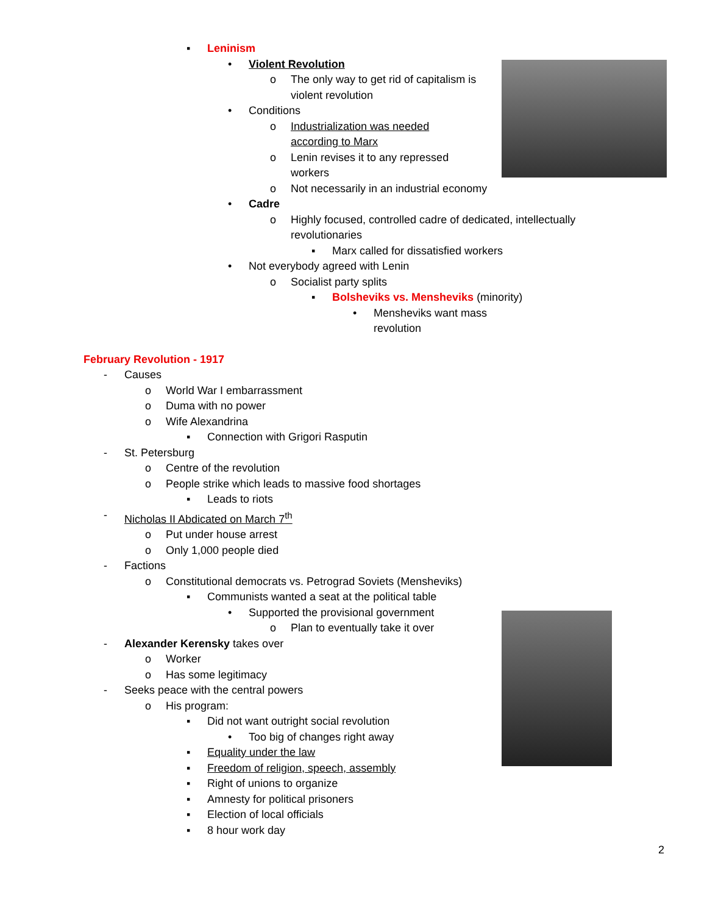▪ Leninism
• Violent Revolution
o The only way to get rid of capitalism is violent revolution
• Conditions
o Industrialization was needed according to Marx
o Lenin revises it to any repressed workers
o Not necessarily in an industrial economy
• Cadre
o Highly focused, controlled cadre of dedicated, intellectually revolutionaries
▪ Marx called for dissatisfied workers
• Not everybody agreed with Lenin
o Socialist party splits
▪ Bolsheviks vs. Mensheviks (minority)
• Mensheviks want mass revolution
February Revolution - 1917
- Causes
o World War I embarrassment
o Duma with no power
o Wife Alexandrina
▪ Connection with Grigori Rasputin
- St. Petersburg
o Centre of the revolution
o People strike which leads to massive food shortages
▪ Leads to riots
- Nicholas II Abdicated on March 7<sup>th</sup>
o Put under house arrest
o Only 1,000 people died
- Factions
o Constitutional democrats vs. Petrograd Soviets (Mensheviks)
▪ Communists wanted a seat at the political table
• Supported the provisional government
o Plan to eventually take it over
- Alexander Kerensky takes over
o Worker
o Has some legitimacy
- Seeks peace with the central powers
o His program:
▪ Did not want outright social revolution
• Too big of changes right away
▪ Equality under the law
▪ Freedom of religion, speech, assembly
▪ Right of unions to organize
▪ Amnesty for political prisoners
▪ Election of local officials
▪ 8 hour work day
2